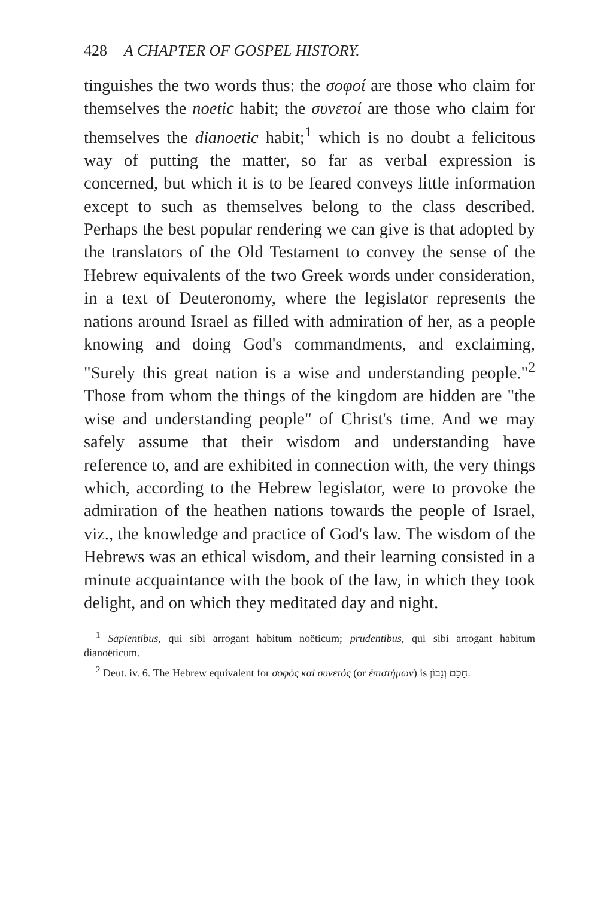428 A CHAPTER OF GOSPEL HISTORY.
tinguishes the two words thus: the σοφοί are those who claim for themselves the noetic habit; the συνετοί are those who claim for themselves the dianoetic habit;<sup>1</sup> which is no doubt a felicitous way of putting the matter, so far as verbal expression is concerned, but which it is to be feared conveys little information except to such as themselves belong to the class described. Perhaps the best popular rendering we can give is that adopted by the translators of the Old Testament to convey the sense of the Hebrew equivalents of the two Greek words under consideration, in a text of Deuteronomy, where the legislator represents the nations around Israel as filled with admiration of her, as a people knowing and doing God's commandments, and exclaiming, "Surely this great nation is a wise and understanding people."<sup>2</sup> Those from whom the things of the kingdom are hidden are "the wise and understanding people" of Christ's time. And we may safely assume that their wisdom and understanding have reference to, and are exhibited in connection with, the very things which, according to the Hebrew legislator, were to provoke the admiration of the heathen nations towards the people of Israel, viz., the knowledge and practice of God's law. The wisdom of the Hebrews was an ethical wisdom, and their learning consisted in a minute acquaintance with the book of the law, in which they took delight, and on which they meditated day and night.
<sup>1</sup> Sapientibus, qui sibi arrogant habitum noëticum; prudentibus, qui sibi arrogant habitum dianoëticum.
<sup>2</sup> Deut. iv. 6. The Hebrew equivalent for σοφὸς καὶ συνετός (or ἐπιστήμων) is חָכָם וְנָבוֹן.